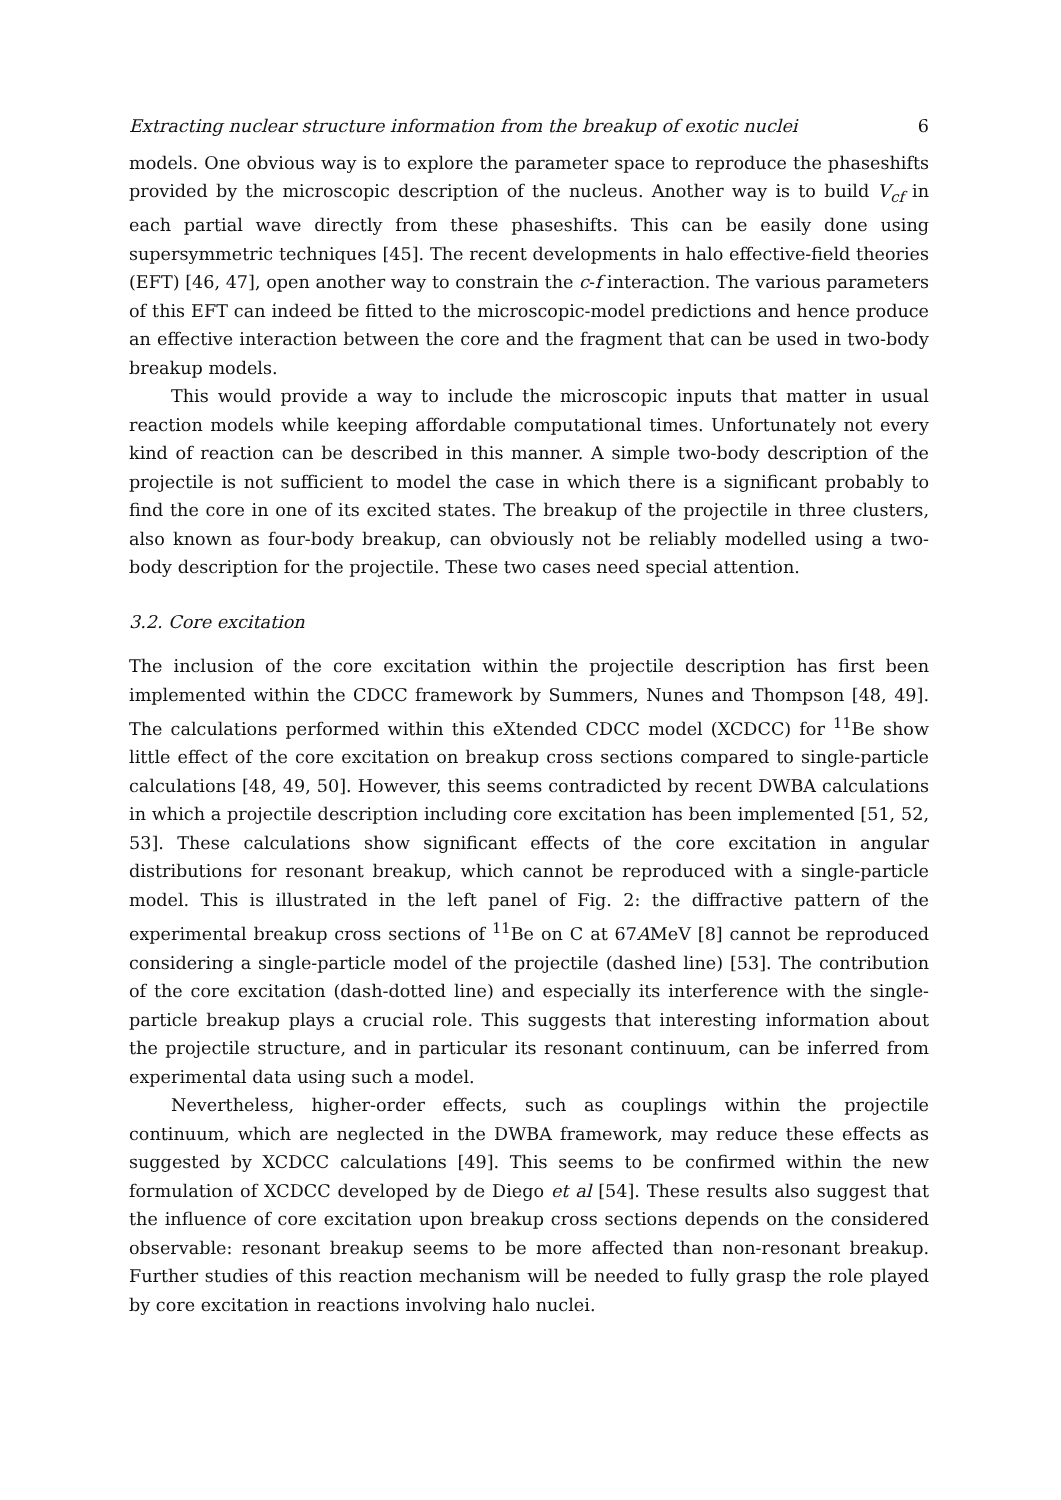Extracting nuclear structure information from the breakup of exotic nuclei 6
models. One obvious way is to explore the parameter space to reproduce the phaseshifts provided by the microscopic description of the nucleus. Another way is to build V<sub>cf</sub> in each partial wave directly from these phaseshifts. This can be easily done using supersymmetric techniques [45]. The recent developments in halo effective-field theories (EFT) [46, 47], open another way to constrain the c-f interaction. The various parameters of this EFT can indeed be fitted to the microscopic-model predictions and hence produce an effective interaction between the core and the fragment that can be used in two-body breakup models.
This would provide a way to include the microscopic inputs that matter in usual reaction models while keeping affordable computational times. Unfortunately not every kind of reaction can be described in this manner. A simple two-body description of the projectile is not sufficient to model the case in which there is a significant probably to find the core in one of its excited states. The breakup of the projectile in three clusters, also known as four-body breakup, can obviously not be reliably modelled using a two-body description for the projectile. These two cases need special attention.
3.2. Core excitation
The inclusion of the core excitation within the projectile description has first been implemented within the CDCC framework by Summers, Nunes and Thompson [48, 49]. The calculations performed within this eXtended CDCC model (XCDCC) for <sup>11</sup>Be show little effect of the core excitation on breakup cross sections compared to single-particle calculations [48, 49, 50]. However, this seems contradicted by recent DWBA calculations in which a projectile description including core excitation has been implemented [51, 52, 53]. These calculations show significant effects of the core excitation in angular distributions for resonant breakup, which cannot be reproduced with a single-particle model. This is illustrated in the left panel of Fig. 2: the diffractive pattern of the experimental breakup cross sections of <sup>11</sup>Be on C at 67AMeV [8] cannot be reproduced considering a single-particle model of the projectile (dashed line) [53]. The contribution of the core excitation (dash-dotted line) and especially its interference with the single-particle breakup plays a crucial role. This suggests that interesting information about the projectile structure, and in particular its resonant continuum, can be inferred from experimental data using such a model.
Nevertheless, higher-order effects, such as couplings within the projectile continuum, which are neglected in the DWBA framework, may reduce these effects as suggested by XCDCC calculations [49]. This seems to be confirmed within the new formulation of XCDCC developed by de Diego et al [54]. These results also suggest that the influence of core excitation upon breakup cross sections depends on the considered observable: resonant breakup seems to be more affected than non-resonant breakup. Further studies of this reaction mechanism will be needed to fully grasp the role played by core excitation in reactions involving halo nuclei.